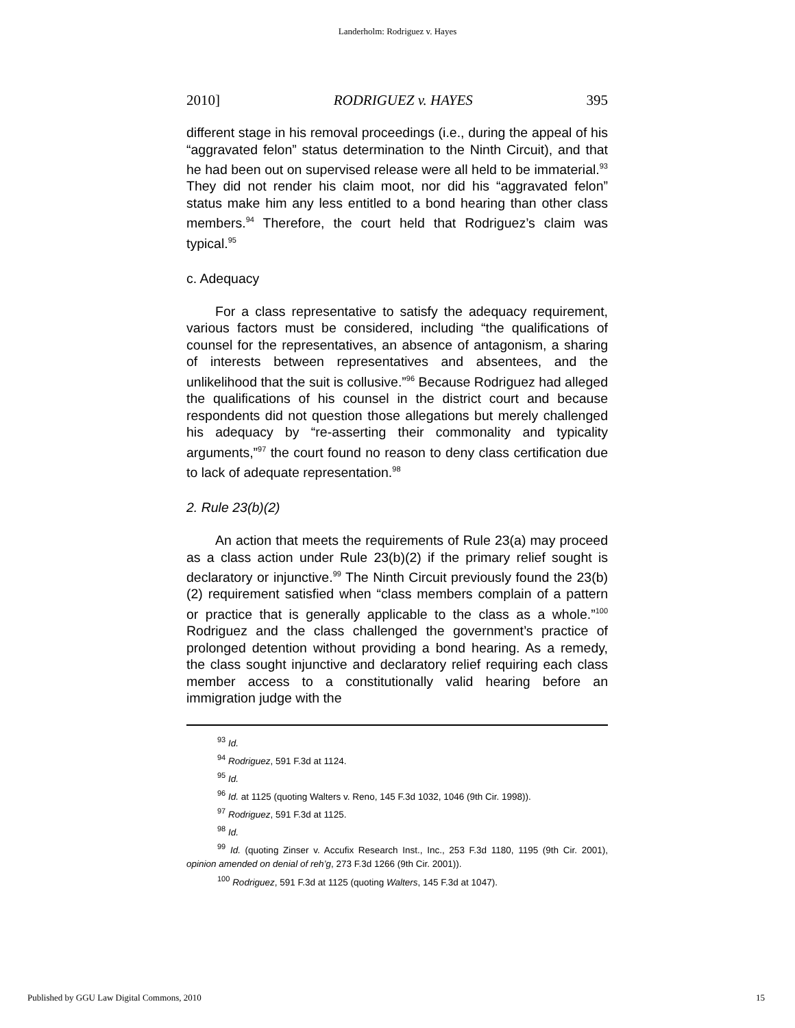Landerholm: Rodriguez v. Hayes
2010] RODRIGUEZ v. HAYES 395
different stage in his removal proceedings (i.e., during the appeal of his “aggravated felon” status determination to the Ninth Circuit), and that he had been out on supervised release were all held to be immaterial.<sup>93</sup> They did not render his claim moot, nor did his “aggravated felon” status make him any less entitled to a bond hearing than other class members.<sup>94</sup> Therefore, the court held that Rodriguez’s claim was typical.<sup>95</sup>
c. Adequacy
For a class representative to satisfy the adequacy requirement, various factors must be considered, including “the qualifications of counsel for the representatives, an absence of antagonism, a sharing of interests between representatives and absentees, and the unlikelihood that the suit is collusive.”<sup>96</sup> Because Rodriguez had alleged the qualifications of his counsel in the district court and because respondents did not question those allegations but merely challenged his adequacy by “re-asserting their commonality and typicality arguments,”<sup>97</sup> the court found no reason to deny class certification due to lack of adequate representation.<sup>98</sup>
2. Rule 23(b)(2)
An action that meets the requirements of Rule 23(a) may proceed as a class action under Rule 23(b)(2) if the primary relief sought is declaratory or injunctive.<sup>99</sup> The Ninth Circuit previously found the 23(b)(2) requirement satisfied when “class members complain of a pattern or practice that is generally applicable to the class as a whole.”<sup>100</sup> Rodriguez and the class challenged the government’s practice of prolonged detention without providing a bond hearing. As a remedy, the class sought injunctive and declaratory relief requiring each class member access to a constitutionally valid hearing before an immigration judge with the
<sup>93</sup> Id.
<sup>94</sup> Rodriguez, 591 F.3d at 1124.
<sup>95</sup> Id.
<sup>96</sup> Id. at 1125 (quoting Walters v. Reno, 145 F.3d 1032, 1046 (9th Cir. 1998)).
<sup>97</sup> Rodriguez, 591 F.3d at 1125.
<sup>98</sup> Id.
<sup>99</sup> Id. (quoting Zinser v. Accufix Research Inst., Inc., 253 F.3d 1180, 1195 (9th Cir. 2001), opinion amended on denial of reh’g, 273 F.3d 1266 (9th Cir. 2001)).
<sup>100</sup> Rodriguez, 591 F.3d at 1125 (quoting Walters, 145 F.3d at 1047).
Published by GGU Law Digital Commons, 2010 15